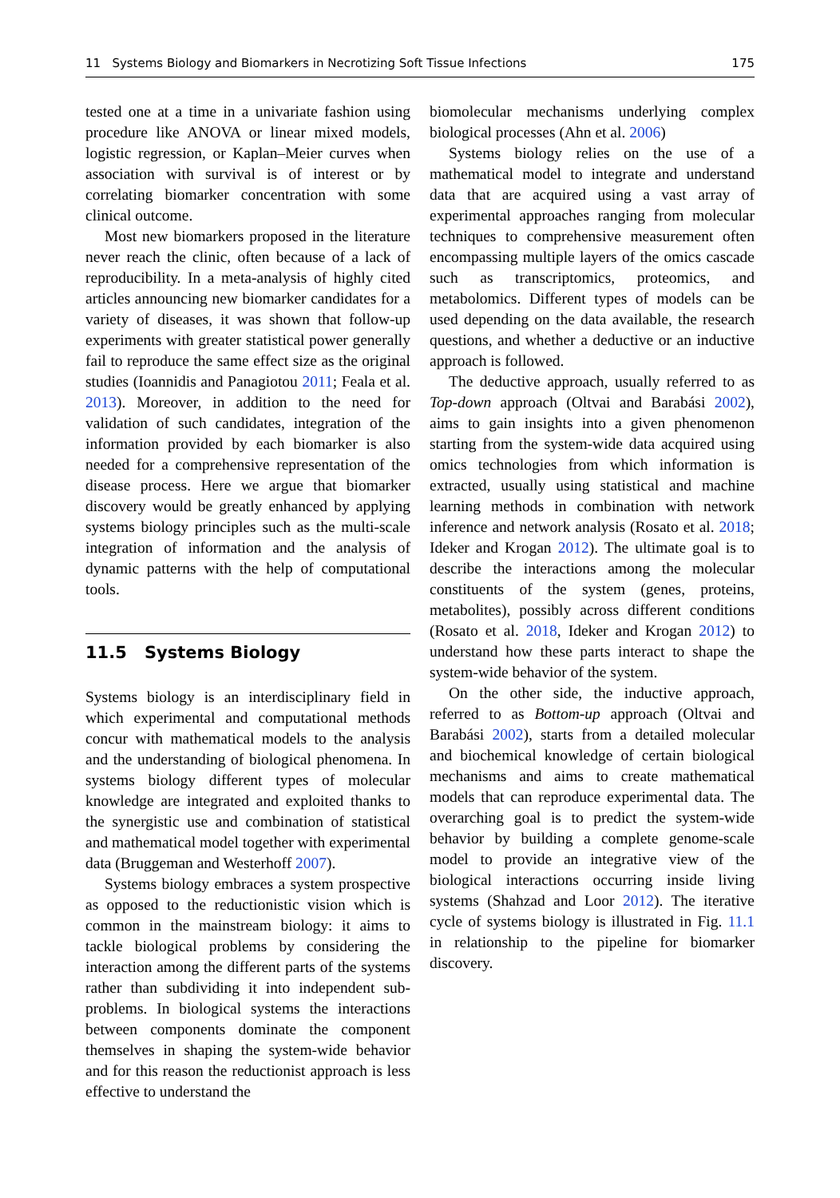11 Systems Biology and Biomarkers in Necrotizing Soft Tissue Infections 175
tested one at a time in a univariate fashion using procedure like ANOVA or linear mixed models, logistic regression, or Kaplan–Meier curves when association with survival is of interest or by correlating biomarker concentration with some clinical outcome.
Most new biomarkers proposed in the literature never reach the clinic, often because of a lack of reproducibility. In a meta-analysis of highly cited articles announcing new biomarker candidates for a variety of diseases, it was shown that follow-up experiments with greater statistical power generally fail to reproduce the same effect size as the original studies (Ioannidis and Panagiotou 2011; Feala et al. 2013). Moreover, in addition to the need for validation of such candidates, integration of the information provided by each biomarker is also needed for a comprehensive representation of the disease process. Here we argue that biomarker discovery would be greatly enhanced by applying systems biology principles such as the multi-scale integration of information and the analysis of dynamic patterns with the help of computational tools.
11.5 Systems Biology
Systems biology is an interdisciplinary field in which experimental and computational methods concur with mathematical models to the analysis and the understanding of biological phenomena. In systems biology different types of molecular knowledge are integrated and exploited thanks to the synergistic use and combination of statistical and mathematical model together with experimental data (Bruggeman and Westerhoff 2007).
Systems biology embraces a system prospective as opposed to the reductionistic vision which is common in the mainstream biology: it aims to tackle biological problems by considering the interaction among the different parts of the systems rather than subdividing it into independent sub-problems. In biological systems the interactions between components dominate the component themselves in shaping the system-wide behavior and for this reason the reductionist approach is less effective to understand the
biomolecular mechanisms underlying complex biological processes (Ahn et al. 2006)
Systems biology relies on the use of a mathematical model to integrate and understand data that are acquired using a vast array of experimental approaches ranging from molecular techniques to comprehensive measurement often encompassing multiple layers of the omics cascade such as transcriptomics, proteomics, and metabolomics. Different types of models can be used depending on the data available, the research questions, and whether a deductive or an inductive approach is followed.
The deductive approach, usually referred to as Top-down approach (Oltvai and Barabási 2002), aims to gain insights into a given phenomenon starting from the system-wide data acquired using omics technologies from which information is extracted, usually using statistical and machine learning methods in combination with network inference and network analysis (Rosato et al. 2018; Ideker and Krogan 2012). The ultimate goal is to describe the interactions among the molecular constituents of the system (genes, proteins, metabolites), possibly across different conditions (Rosato et al. 2018, Ideker and Krogan 2012) to understand how these parts interact to shape the system-wide behavior of the system.
On the other side, the inductive approach, referred to as Bottom-up approach (Oltvai and Barabási 2002), starts from a detailed molecular and biochemical knowledge of certain biological mechanisms and aims to create mathematical models that can reproduce experimental data. The overarching goal is to predict the system-wide behavior by building a complete genome-scale model to provide an integrative view of the biological interactions occurring inside living systems (Shahzad and Loor 2012). The iterative cycle of systems biology is illustrated in Fig. 11.1 in relationship to the pipeline for biomarker discovery.